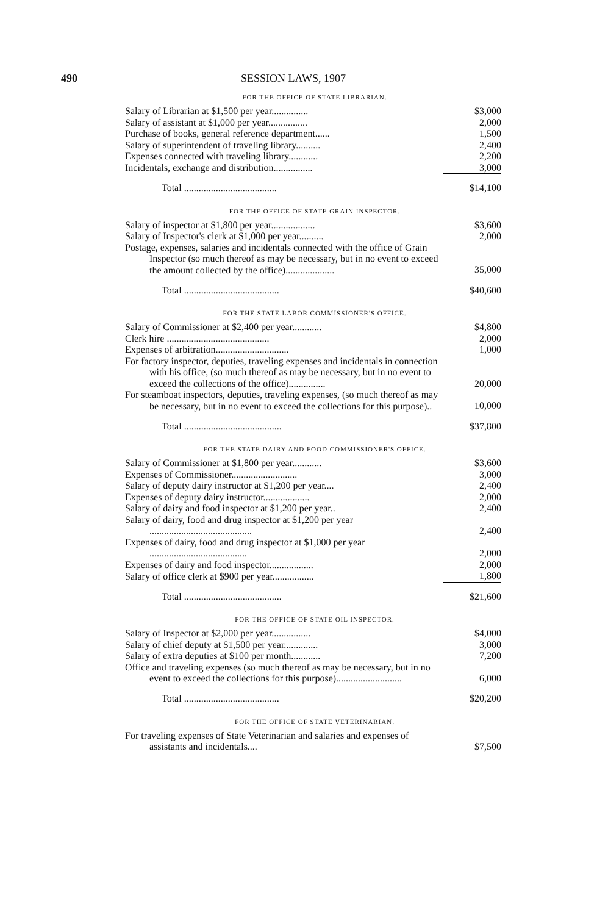490 SESSION LAWS, 1907
FOR THE OFFICE OF STATE LIBRARIAN.
| Salary of Librarian at $1,500 per year............... | $3,000 |
| Salary of assistant at $1,000 per year................ | 2,000 |
| Purchase of books, general reference department...... | 1,500 |
| Salary of superintendent of traveling library.......... | 2,400 |
| Expenses connected with traveling library............ | 2,200 |
| Incidentals, exchange and distribution................ | 3,000 |
| Total ...................................... | $14,100 |
FOR THE OFFICE OF STATE GRAIN INSPECTOR.
| Salary of inspector at $1,800 per year.................. | $3,600 |
| Salary of Inspector's clerk at $1,000 per year.......... | 2,000 |
| Postage, expenses, salaries and incidentals connected with the office of Grain Inspector (so much thereof as may be necessary, but in no event to exceed the amount collected by the office).................... | 35,000 |
| Total ....................................... | $40,600 |
FOR THE STATE LABOR COMMISSIONER'S OFFICE.
| Salary of Commissioner at $2,400 per year............ | $4,800 |
| Clerk hire .......................................... | 2,000 |
| Expenses of arbitration.............................. | 1,000 |
| For factory inspector, deputies, traveling expenses and incidentals in connection with his office, (so much thereof as may be necessary, but in no event to exceed the collections of the office)............... | 20,000 |
| For steamboat inspectors, deputies, traveling expenses, (so much thereof as may be necessary, but in no event to exceed the collections for this purpose).. | 10,000 |
| Total ........................................ | $37,800 |
FOR THE STATE DAIRY AND FOOD COMMISSIONER'S OFFICE.
| Salary of Commissioner at $1,800 per year............ | $3,600 |
| Expenses of Commissioner........................... | 3,000 |
| Salary of deputy dairy instructor at $1,200 per year.... | 2,400 |
| Expenses of deputy dairy instructor................... | 2,000 |
| Salary of dairy and food inspector at $1,200 per year.. | 2,400 |
| Salary of dairy, food and drug inspector at $1,200 per year .......................................... | 2,400 |
| Expenses of dairy, food and drug inspector at $1,000 per year ........................................ | 2,000 |
| Expenses of dairy and food inspector.................. | 2,000 |
| Salary of office clerk at $900 per year................. | 1,800 |
| Total ........................................ | $21,600 |
FOR THE OFFICE OF STATE OIL INSPECTOR.
| Salary of Inspector at $2,000 per year................ | $4,000 |
| Salary of chief deputy at $1,500 per year.............. | 3,000 |
| Salary of extra deputies at $100 per month............ | 7,200 |
| Office and traveling expenses (so much thereof as may be necessary, but in no event to exceed the collections for this purpose)........................... | 6,000 |
| Total ....................................... | $20,200 |
FOR THE OFFICE OF STATE VETERINARIAN.
| For traveling expenses of State Veterinarian and salaries and expenses of assistants and incidentals.... | $7,500 |